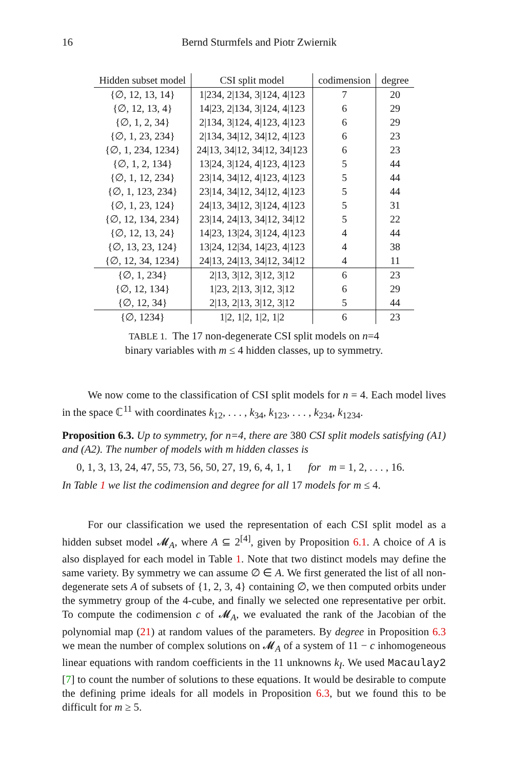16 Bernd Sturmfels and Piotr Zwiernik
| Hidden subset model | CSI split model | codimension | degree |
| --- | --- | --- | --- |
| {∅, 12, 13, 14} | 1/234, 2/134, 3/124, 4/123 | 7 | 20 |
| {∅, 12, 13, 4} | 14/23, 2/134, 3/124, 4/123 | 6 | 29 |
| {∅, 1, 2, 34} | 2/134, 3/124, 4/123, 4/123 | 6 | 29 |
| {∅, 1, 23, 234} | 2/134, 34/12, 34/12, 4/123 | 6 | 23 |
| {∅, 1, 234, 1234} | 24/13, 34/12, 34/12, 34/123 | 6 | 23 |
| {∅, 1, 2, 134} | 13/24, 3/124, 4/123, 4/123 | 5 | 44 |
| {∅, 1, 12, 234} | 23/14, 34/12, 4/123, 4/123 | 5 | 44 |
| {∅, 1, 123, 234} | 23/14, 34/12, 34/12, 4/123 | 5 | 44 |
| {∅, 1, 23, 124} | 24/13, 34/12, 3/124, 4/123 | 5 | 31 |
| {∅, 12, 134, 234} | 23/14, 24/13, 34/12, 34/12 | 5 | 22 |
| {∅, 12, 13, 24} | 14/23, 13/24, 3/124, 4/123 | 4 | 44 |
| {∅, 13, 23, 124} | 13/24, 12/34, 14/23, 4/123 | 4 | 38 |
| {∅, 12, 34, 1234} | 24/13, 24/13, 34/12, 34/12 | 4 | 11 |
| {∅, 1, 234} | 2/13, 3/12, 3/12, 3/12 | 6 | 23 |
| {∅, 12, 134} | 1/23, 2/13, 3/12, 3/12 | 6 | 29 |
| {∅, 12, 34} | 2/13, 2/13, 3/12, 3/12 | 5 | 44 |
| {∅, 1234} | 1/2, 1/2, 1/2, 1/2 | 6 | 23 |
TABLE 1. The 17 non-degenerate CSI split models on n=4
binary variables with m ≤ 4 hidden classes, up to symmetry.
We now come to the classification of CSI split models for n = 4. Each model lives in the space ℂ<sup>11</sup> with coordinates k<sub>12</sub>, . . . , k<sub>34</sub>, k<sub>123</sub>, . . . , k<sub>234</sub>, k<sub>1234</sub>.
Proposition 6.3. Up to symmetry, for n=4, there are 380 CSI split models satisfying (A1) and (A2). The number of models with m hidden classes is
0, 1, 3, 13, 24, 47, 55, 73, 56, 50, 27, 19, 6, 4, 1, 1 for m = 1, 2, . . . , 16.
In Table 1 we list the codimension and degree for all 17 models for m ≤ 4.
For our classification we used the representation of each CSI split model as a hidden subset model 𝓜<sub>A</sub>, where A ⊆ 2<sup>[4]</sup>, given by Proposition 6.1. A choice of A is also displayed for each model in Table 1. Note that two distinct models may define the same variety. By symmetry we can assume ∅ ∈ A. We first generated the list of all non-degenerate sets A of subsets of {1, 2, 3, 4} containing ∅, we then computed orbits under the symmetry group of the 4-cube, and finally we selected one representative per orbit. To compute the codimension c of 𝓜<sub>A</sub>, we evaluated the rank of the Jacobian of the polynomial map (21) at random values of the parameters. By degree in Proposition 6.3 we mean the number of complex solutions on 𝓜<sub>A</sub> of a system of 11 − c inhomogeneous linear equations with random coefficients in the 11 unknowns k<sub>I</sub>. We used Macaulay2 [7] to count the number of solutions to these equations. It would be desirable to compute the defining prime ideals for all models in Proposition 6.3, but we found this to be difficult for m ≥ 5.